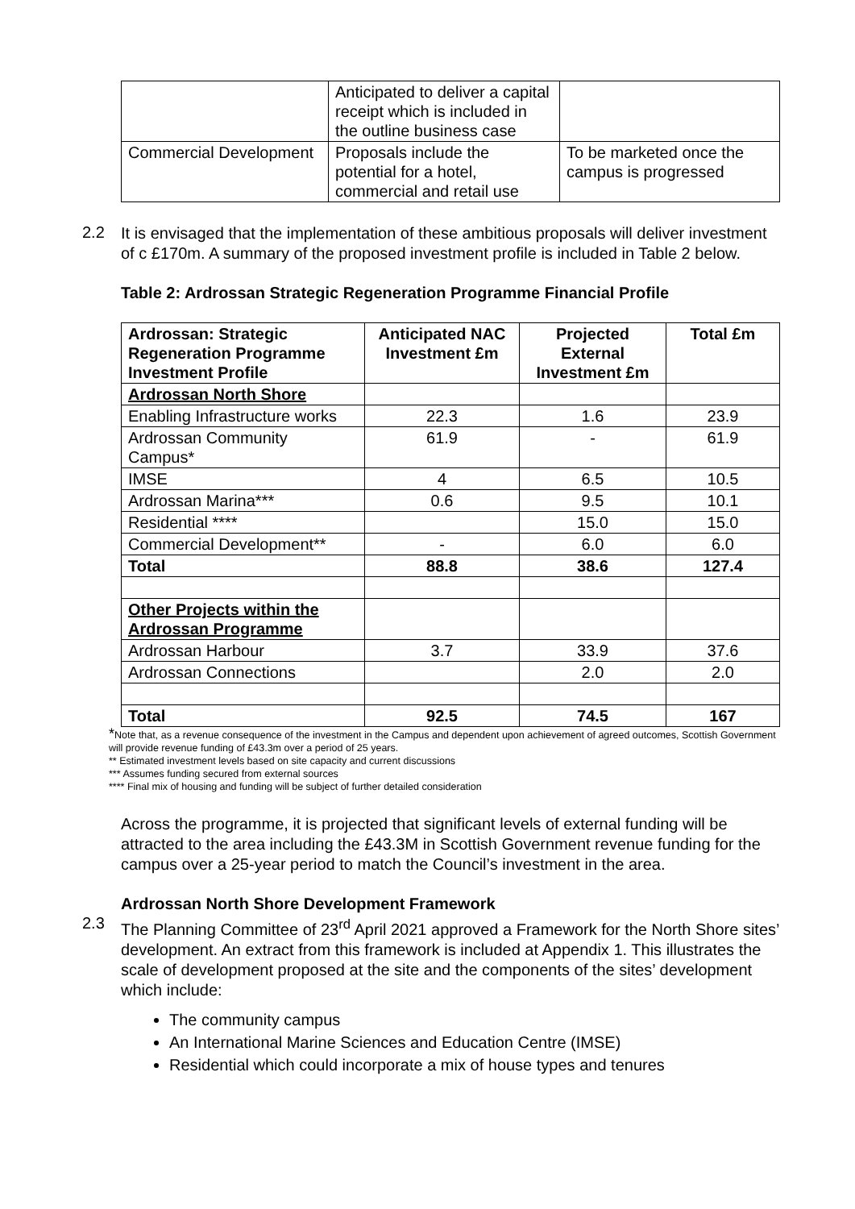| | Anticipated to deliver a capital receipt which is included in the outline business case | |
| Commercial Development | Proposals include the potential for a hotel, commercial and retail use | To be marketed once the campus is progressed |
2.2
It is envisaged that the implementation of these ambitious proposals will deliver investment of c £170m. A summary of the proposed investment profile is included in Table 2 below.
Table 2: Ardrossan Strategic Regeneration Programme Financial Profile
| Ardrossan: Strategic Regeneration Programme Investment Profile | Anticipated NAC Investment £m | Projected External Investment £m | Total £m |
| --- | --- | --- | --- |
| Ardrossan North Shore | | | |
| Enabling Infrastructure works | 22.3 | 1.6 | 23.9 |
| Ardrossan Community Campus* | 61.9 | - | 61.9 |
| IMSE | 4 | 6.5 | 10.5 |
| Ardrossan Marina*** | 0.6 | 9.5 | 10.1 |
| Residential **** | | 15.0 | 15.0 |
| Commercial Development** | - | 6.0 | 6.0 |
| Total | 88.8 | 38.6 | 127.4 |
| Other Projects within the Ardrossan Programme | | | |
| Ardrossan Harbour | 3.7 | 33.9 | 37.6 |
| Ardrossan Connections | | 2.0 | 2.0 |
| Total | 92.5 | 74.5 | 167 |
*Note that, as a revenue consequence of the investment in the Campus and dependent upon achievement of agreed outcomes, Scottish Government will provide revenue funding of £43.3m over a period of 25 years.
** Estimated investment levels based on site capacity and current discussions
*** Assumes funding secured from external sources
**** Final mix of housing and funding will be subject of further detailed consideration
Across the programme, it is projected that significant levels of external funding will be attracted to the area including the £43.3M in Scottish Government revenue funding for the campus over a 25-year period to match the Council’s investment in the area.
Ardrossan North Shore Development Framework
2.3
The Planning Committee of 23<sup>rd</sup> April 2021 approved a Framework for the North Shore sites’ development. An extract from this framework is included at Appendix 1. This illustrates the scale of development proposed at the site and the components of the sites’ development which include:
The community campus
An International Marine Sciences and Education Centre (IMSE)
Residential which could incorporate a mix of house types and tenures